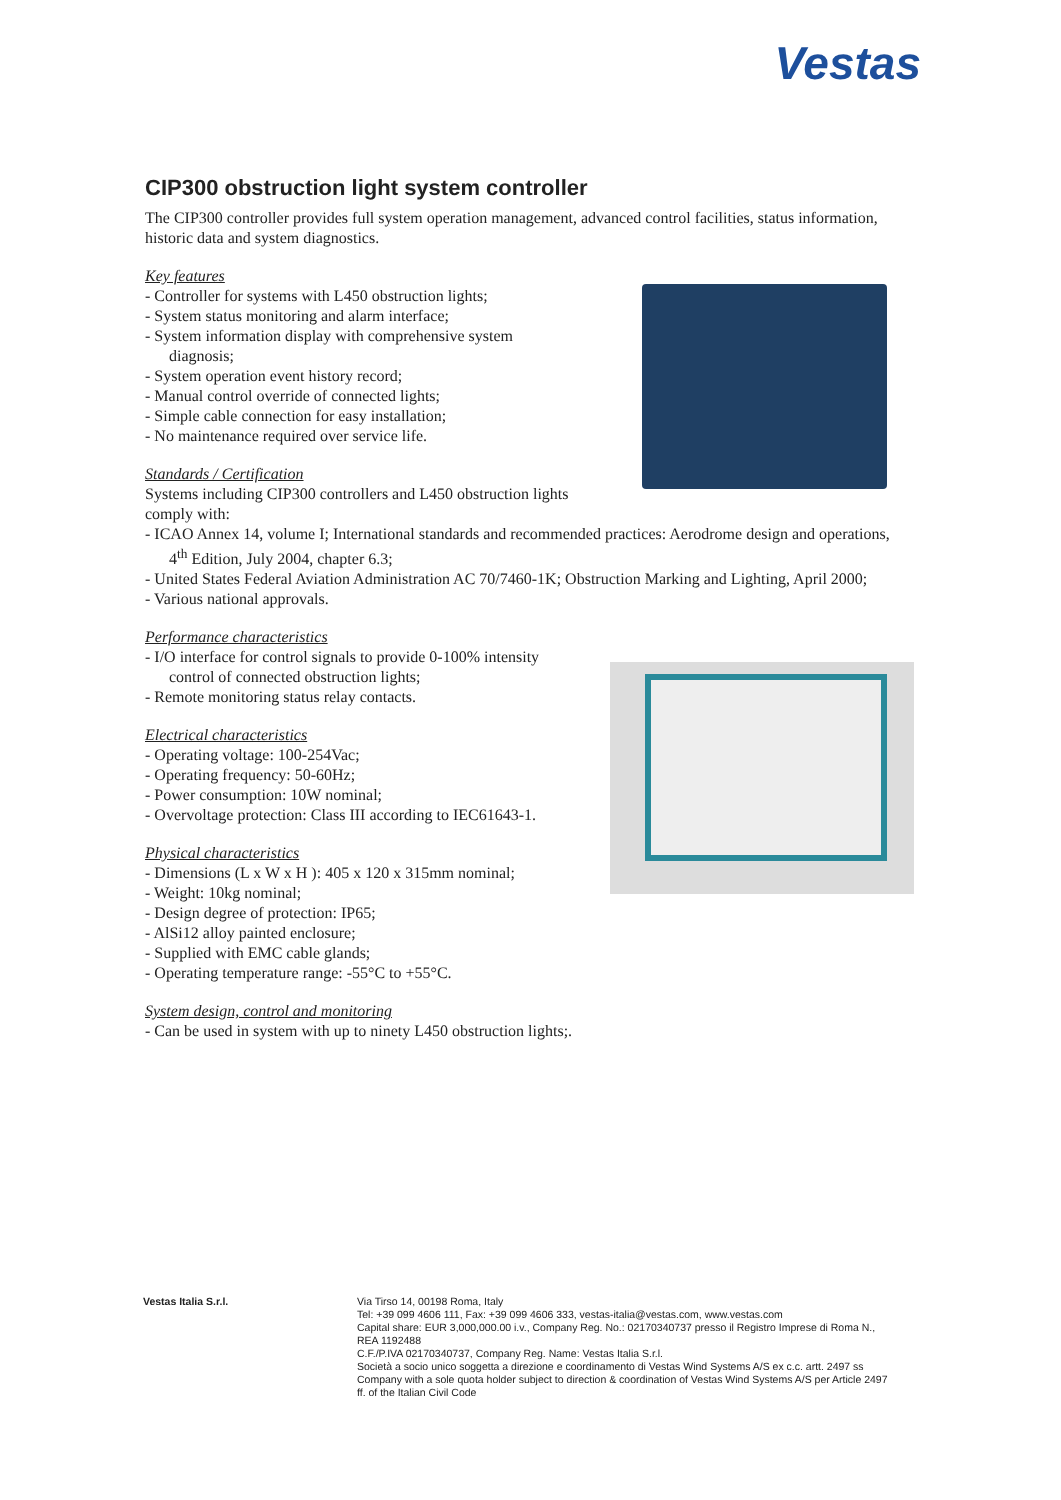Vestas
CIP300 obstruction light system controller
The CIP300 controller provides full system operation management, advanced control facilities, status information, historic data and system diagnostics.
Key features
- Controller for systems with L450 obstruction lights;
- System status monitoring and alarm interface;
- System information display with comprehensive system diagnosis;
- System operation event history record;
- Manual control override of connected lights;
- Simple cable connection for easy installation;
- No maintenance required over service life.
Standards / Certification
Systems including CIP300 controllers and L450 obstruction lights comply with:
- ICAO Annex 14, volume I; International standards and recommended practices: Aerodrome design and operations, 4<sup>th</sup> Edition, July 2004, chapter 6.3;
- United States Federal Aviation Administration AC 70/7460-1K; Obstruction Marking and Lighting, April 2000;
- Various national approvals.
Performance characteristics
- I/O interface for control signals to provide 0-100% intensity control of connected obstruction lights;
- Remote monitoring status relay contacts.
Electrical characteristics
- Operating voltage: 100-254Vac;
- Operating frequency: 50-60Hz;
- Power consumption: 10W nominal;
- Overvoltage protection: Class III according to IEC61643-1.
Physical characteristics
- Dimensions (L x W x H ): 405 x 120 x 315mm nominal;
- Weight: 10kg nominal;
- Design degree of protection: IP65;
- AlSi12 alloy painted enclosure;
- Supplied with EMC cable glands;
- Operating temperature range: -55°C to +55°C.
System design, control and monitoring
- Can be used in system with up to ninety L450 obstruction lights;.
Vestas Italia S.r.l. Via Tirso 14, 00198 Roma, Italy
Tel: +39 099 4606 111, Fax: +39 099 4606 333, vestas-italia@vestas.com, www.vestas.com
Capital share: EUR 3,000,000.00 i.v., Company Reg. No.: 02170340737 presso il Registro Imprese di Roma N., REA 1192488
C.F./P.IVA 02170340737, Company Reg. Name: Vestas Italia S.r.l.
Società a socio unico soggetta a direzione e coordinamento di Vestas Wind Systems A/S ex c.c. artt. 2497 ss
Company with a sole quota holder subject to direction & coordination of Vestas Wind Systems A/S per Article 2497 ff. of the Italian Civil Code